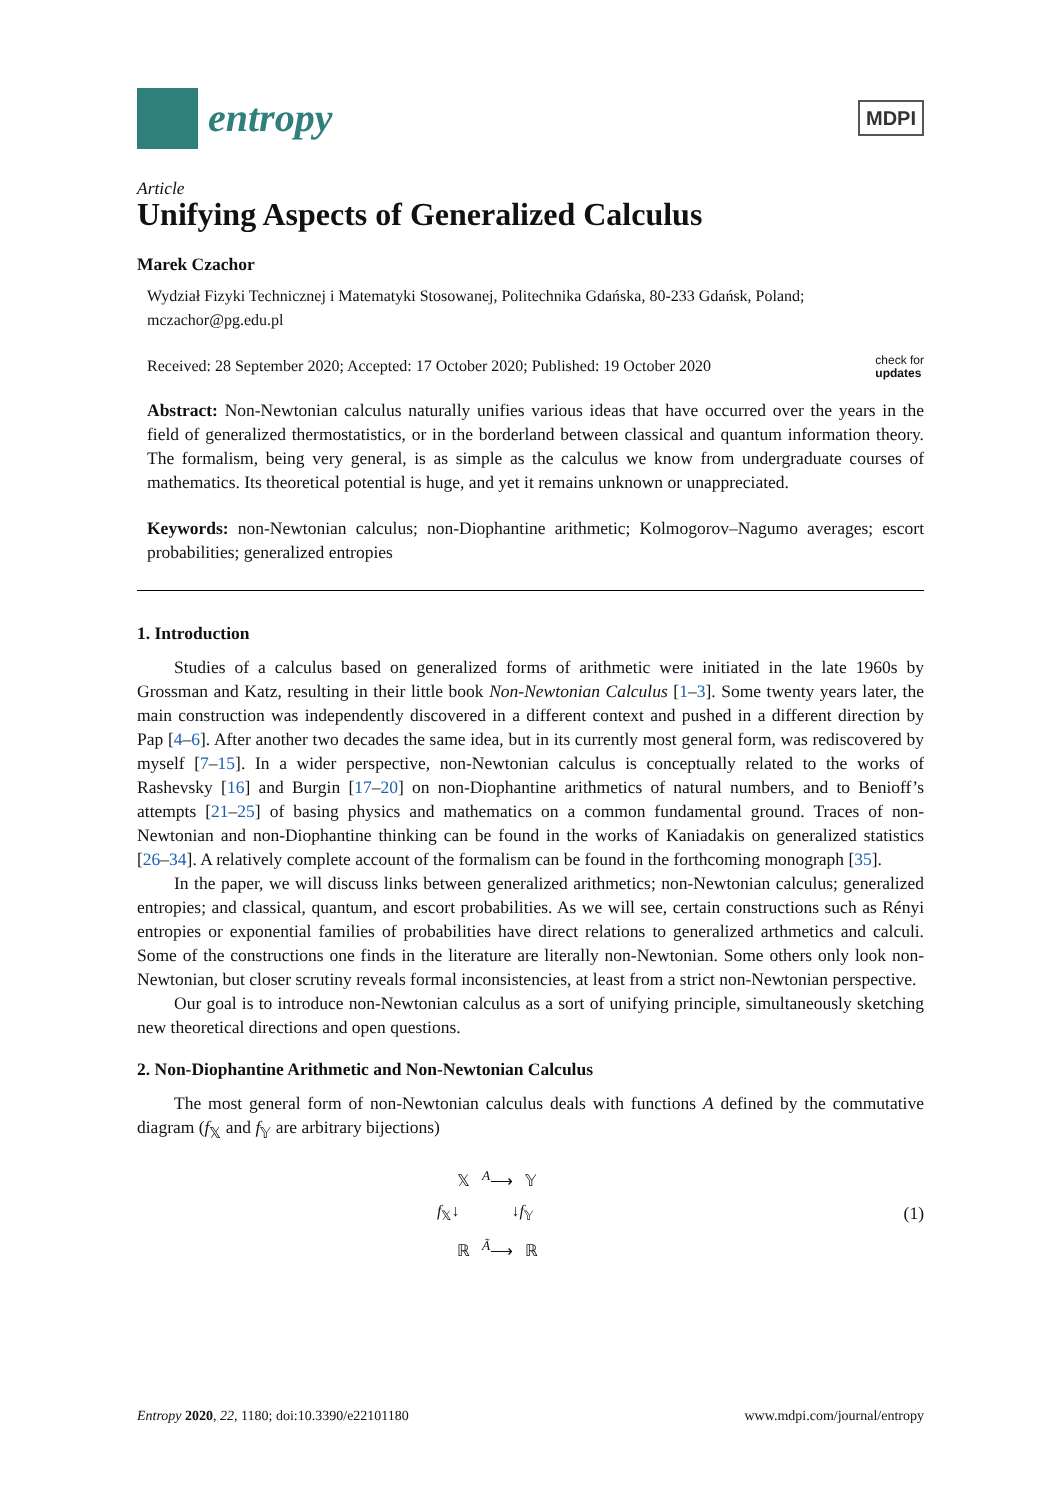entropy
MDPI
Article
Unifying Aspects of Generalized Calculus
Marek Czachor
Wydział Fizyki Technicznej i Matematyki Stosowanej, Politechnika Gdańska, 80-233 Gdańsk, Poland; mczachor@pg.edu.pl
Received: 28 September 2020; Accepted: 17 October 2020; Published: 19 October 2020 check for
updates
Abstract: Non-Newtonian calculus naturally unifies various ideas that have occurred over the years in the field of generalized thermostatistics, or in the borderland between classical and quantum information theory. The formalism, being very general, is as simple as the calculus we know from undergraduate courses of mathematics. Its theoretical potential is huge, and yet it remains unknown or unappreciated.
Keywords: non-Newtonian calculus; non-Diophantine arithmetic; Kolmogorov–Nagumo averages; escort probabilities; generalized entropies
1. Introduction
Studies of a calculus based on generalized forms of arithmetic were initiated in the late 1960s by Grossman and Katz, resulting in their little book Non-Newtonian Calculus [1–3]. Some twenty years later, the main construction was independently discovered in a different context and pushed in a different direction by Pap [4–6]. After another two decades the same idea, but in its currently most general form, was rediscovered by myself [7–15]. In a wider perspective, non-Newtonian calculus is conceptually related to the works of Rashevsky [16] and Burgin [17–20] on non-Diophantine arithmetics of natural numbers, and to Benioff’s attempts [21–25] of basing physics and mathematics on a common fundamental ground. Traces of non-Newtonian and non-Diophantine thinking can be found in the works of Kaniadakis on generalized statistics [26–34]. A relatively complete account of the formalism can be found in the forthcoming monograph [35].
In the paper, we will discuss links between generalized arithmetics; non-Newtonian calculus; generalized entropies; and classical, quantum, and escort probabilities. As we will see, certain constructions such as Rényi entropies or exponential families of probabilities have direct relations to generalized arthmetics and calculi. Some of the constructions one finds in the literature are literally non-Newtonian. Some others only look non-Newtonian, but closer scrutiny reveals formal inconsistencies, at least from a strict non-Newtonian perspective.
Our goal is to introduce non-Newtonian calculus as a sort of unifying principle, simultaneously sketching new theoretical directions and open questions.
2. Non-Diophantine Arithmetic and Non-Newtonian Calculus
The most general form of non-Newtonian calculus deals with functions A defined by the commutative diagram (f<sub>𝕏</sub> and f<sub>𝕐</sub> are arbitrary bijections)
𝕏 <sup>A</sup>⟶ 𝕐
f<sub>𝕏</sub>↓ ↓f<sub>𝕐</sub>
ℝ <sup>Ã</sup>⟶ ℝ
(1)
Entropy 2020, 22, 1180; doi:10.3390/e22101180 www.mdpi.com/journal/entropy